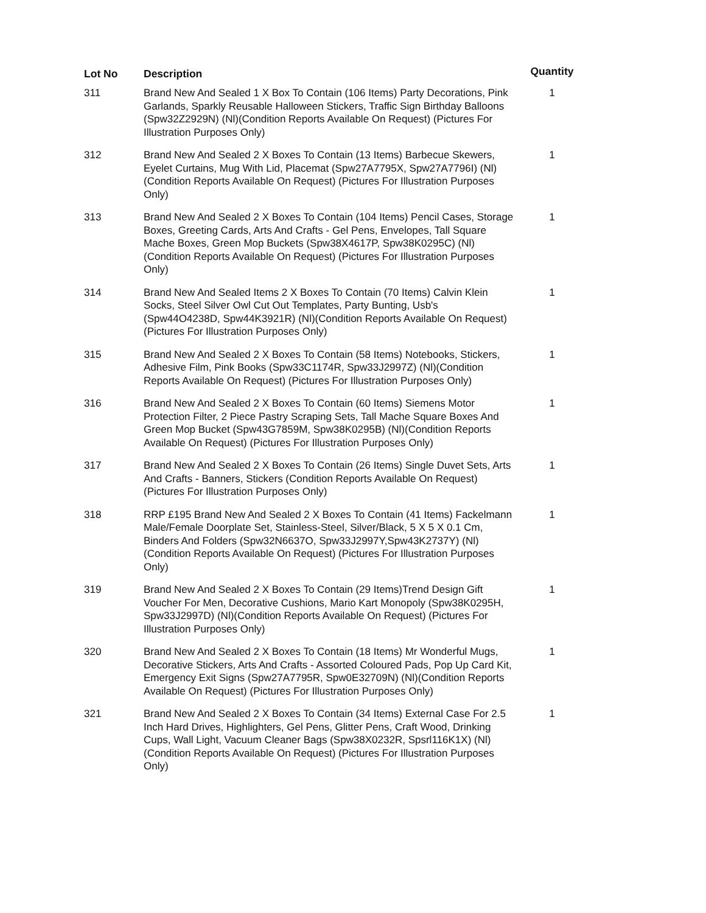| Lot No | Description | Quantity |
| --- | --- | --- |
| 311 | Brand New And Sealed 1 X Box To Contain (106 Items) Party Decorations, Pink Garlands, Sparkly Reusable Halloween Stickers, Traffic Sign Birthday Balloons (Spw32Z2929N) (Nl)(Condition Reports Available On Request) (Pictures For Illustration Purposes Only) | 1 |
| 312 | Brand New And Sealed 2 X Boxes To Contain (13 Items) Barbecue Skewers, Eyelet Curtains, Mug With Lid, Placemat (Spw27A7795X, Spw27A7796I) (Nl)(Condition Reports Available On Request) (Pictures For Illustration Purposes Only) | 1 |
| 313 | Brand New And Sealed 2 X Boxes To Contain (104 Items) Pencil Cases, Storage Boxes, Greeting Cards, Arts And Crafts - Gel Pens, Envelopes, Tall Square Mache Boxes, Green Mop Buckets (Spw38X4617P, Spw38K0295C) (Nl)(Condition Reports Available On Request) (Pictures For Illustration Purposes Only) | 1 |
| 314 | Brand New And Sealed Items 2 X Boxes To Contain (70 Items) Calvin Klein Socks, Steel Silver Owl Cut Out Templates, Party Bunting, Usb's (Spw44O4238D, Spw44K3921R) (Nl)(Condition Reports Available On Request) (Pictures For Illustration Purposes Only) | 1 |
| 315 | Brand New And Sealed 2 X Boxes To Contain (58 Items) Notebooks, Stickers, Adhesive Film, Pink Books (Spw33C1174R, Spw33J2997Z) (Nl)(Condition Reports Available On Request) (Pictures For Illustration Purposes Only) | 1 |
| 316 | Brand New And Sealed 2 X Boxes To Contain (60 Items) Siemens Motor Protection Filter, 2 Piece Pastry Scraping Sets, Tall Mache Square Boxes And Green Mop Bucket (Spw43G7859M, Spw38K0295B) (Nl)(Condition Reports Available On Request) (Pictures For Illustration Purposes Only) | 1 |
| 317 | Brand New And Sealed 2 X Boxes To Contain (26 Items) Single Duvet Sets, Arts And Crafts - Banners, Stickers (Condition Reports Available On Request) (Pictures For Illustration Purposes Only) | 1 |
| 318 | RRP £195 Brand New And Sealed 2 X Boxes To Contain (41 Items) Fackelmann Male/Female Doorplate Set, Stainless-Steel, Silver/Black, 5 X 5 X 0.1 Cm, Binders And Folders (Spw32N6637O, Spw33J2997Y,Spw43K2737Y) (Nl)(Condition Reports Available On Request) (Pictures For Illustration Purposes Only) | 1 |
| 319 | Brand New And Sealed 2 X Boxes To Contain (29 Items)Trend Design Gift Voucher For Men, Decorative Cushions, Mario Kart Monopoly (Spw38K0295H, Spw33J2997D) (Nl)(Condition Reports Available On Request) (Pictures For Illustration Purposes Only) | 1 |
| 320 | Brand New And Sealed 2 X Boxes To Contain (18 Items) Mr Wonderful Mugs, Decorative Stickers, Arts And Crafts - Assorted Coloured Pads, Pop Up Card Kit, Emergency Exit Signs (Spw27A7795R, Spw0E32709N) (Nl)(Condition Reports Available On Request) (Pictures For Illustration Purposes Only) | 1 |
| 321 | Brand New And Sealed 2 X Boxes To Contain (34 Items) External Case For 2.5 Inch Hard Drives, Highlighters, Gel Pens, Glitter Pens, Craft Wood, Drinking Cups, Wall Light, Vacuum Cleaner Bags (Spw38X0232R, Spsrl116K1X) (Nl)(Condition Reports Available On Request) (Pictures For Illustration Purposes Only) | 1 |